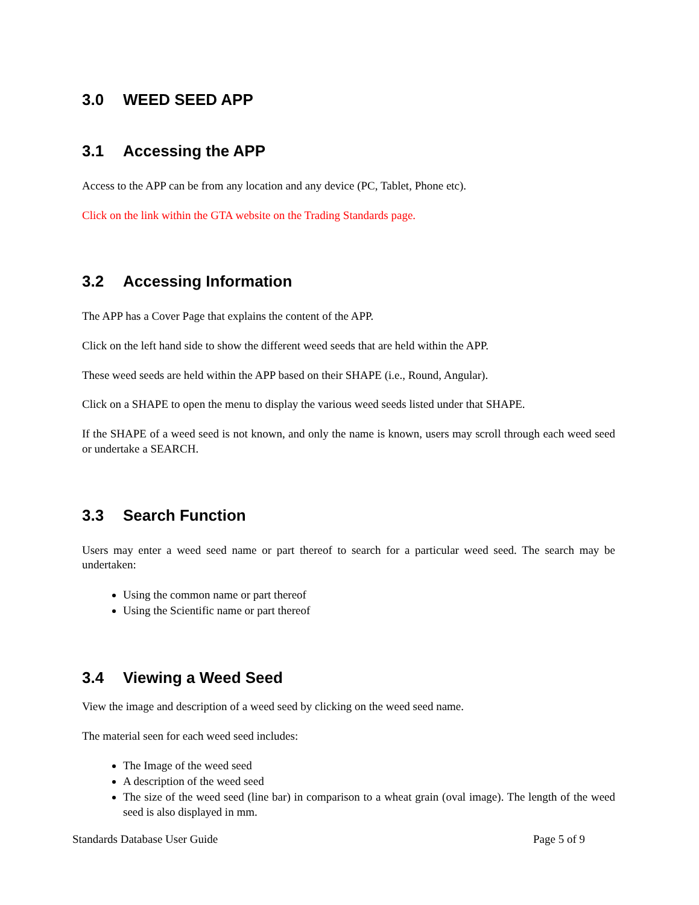3.0 WEED SEED APP
3.1 Accessing the APP
Access to the APP can be from any location and any device (PC, Tablet, Phone etc).
Click on the link within the GTA website on the Trading Standards page.
3.2 Accessing Information
The APP has a Cover Page that explains the content of the APP.
Click on the left hand side to show the different weed seeds that are held within the APP.
These weed seeds are held within the APP based on their SHAPE (i.e., Round, Angular).
Click on a SHAPE to open the menu to display the various weed seeds listed under that SHAPE.
If the SHAPE of a weed seed is not known, and only the name is known, users may scroll through each weed seed or undertake a SEARCH.
3.3 Search Function
Users may enter a weed seed name or part thereof to search for a particular weed seed. The search may be undertaken:
Using the common name or part thereof
Using the Scientific name or part thereof
3.4 Viewing a Weed Seed
View the image and description of a weed seed by clicking on the weed seed name.
The material seen for each weed seed includes:
The Image of the weed seed
A description of the weed seed
The size of the weed seed (line bar) in comparison to a wheat grain (oval image). The length of the weed seed is also displayed in mm.
Standards Database User Guide Page 5 of 9